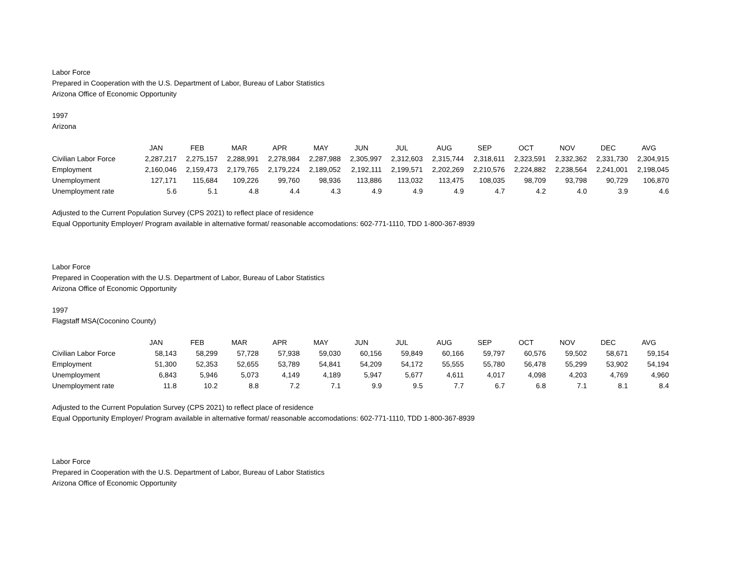Labor Force
Prepared in Cooperation with the U.S. Department of Labor, Bureau of Labor Statistics
Arizona Office of Economic Opportunity
1997
Arizona
| | JAN | FEB | MAR | APR | MAY | JUN | JUL | AUG | SEP | OCT | NOV | DEC | AVG |
| --- | --- | --- | --- | --- | --- | --- | --- | --- | --- | --- | --- | --- | --- |
| Civilian Labor Force | 2,287,217 | 2,275,157 | 2,288,991 | 2,278,984 | 2,287,988 | 2,305,997 | 2,312,603 | 2,315,744 | 2,318,611 | 2,323,591 | 2,332,362 | 2,331,730 | 2,304,915 |
| Employment | 2,160,046 | 2,159,473 | 2,179,765 | 2,179,224 | 2,189,052 | 2,192,111 | 2,199,571 | 2,202,269 | 2,210,576 | 2,224,882 | 2,238,564 | 2,241,001 | 2,198,045 |
| Unemployment | 127,171 | 115,684 | 109,226 | 99,760 | 98,936 | 113,886 | 113,032 | 113,475 | 108,035 | 98,709 | 93,798 | 90,729 | 106,870 |
| Unemployment rate | 5.6 | 5.1 | 4.8 | 4.4 | 4.3 | 4.9 | 4.9 | 4.9 | 4.7 | 4.2 | 4.0 | 3.9 | 4.6 |
Adjusted to the Current Population Survey (CPS 2021) to reflect place of residence
Equal Opportunity Employer/ Program available in alternative format/ reasonable accomodations: 602-771-1110, TDD 1-800-367-8939
Labor Force
Prepared in Cooperation with the U.S. Department of Labor, Bureau of Labor Statistics
Arizona Office of Economic Opportunity
1997
Flagstaff MSA(Coconino County)
| | JAN | FEB | MAR | APR | MAY | JUN | JUL | AUG | SEP | OCT | NOV | DEC | AVG |
| --- | --- | --- | --- | --- | --- | --- | --- | --- | --- | --- | --- | --- | --- |
| Civilian Labor Force | 58,143 | 58,299 | 57,728 | 57,938 | 59,030 | 60,156 | 59,849 | 60,166 | 59,797 | 60,576 | 59,502 | 58,671 | 59,154 |
| Employment | 51,300 | 52,353 | 52,655 | 53,789 | 54,841 | 54,209 | 54,172 | 55,555 | 55,780 | 56,478 | 55,299 | 53,902 | 54,194 |
| Unemployment | 6,843 | 5,946 | 5,073 | 4,149 | 4,189 | 5,947 | 5,677 | 4,611 | 4,017 | 4,098 | 4,203 | 4,769 | 4,960 |
| Unemployment rate | 11.8 | 10.2 | 8.8 | 7.2 | 7.1 | 9.9 | 9.5 | 7.7 | 6.7 | 6.8 | 7.1 | 8.1 | 8.4 |
Adjusted to the Current Population Survey (CPS 2021) to reflect place of residence
Equal Opportunity Employer/ Program available in alternative format/ reasonable accomodations: 602-771-1110, TDD 1-800-367-8939
Labor Force
Prepared in Cooperation with the U.S. Department of Labor, Bureau of Labor Statistics
Arizona Office of Economic Opportunity